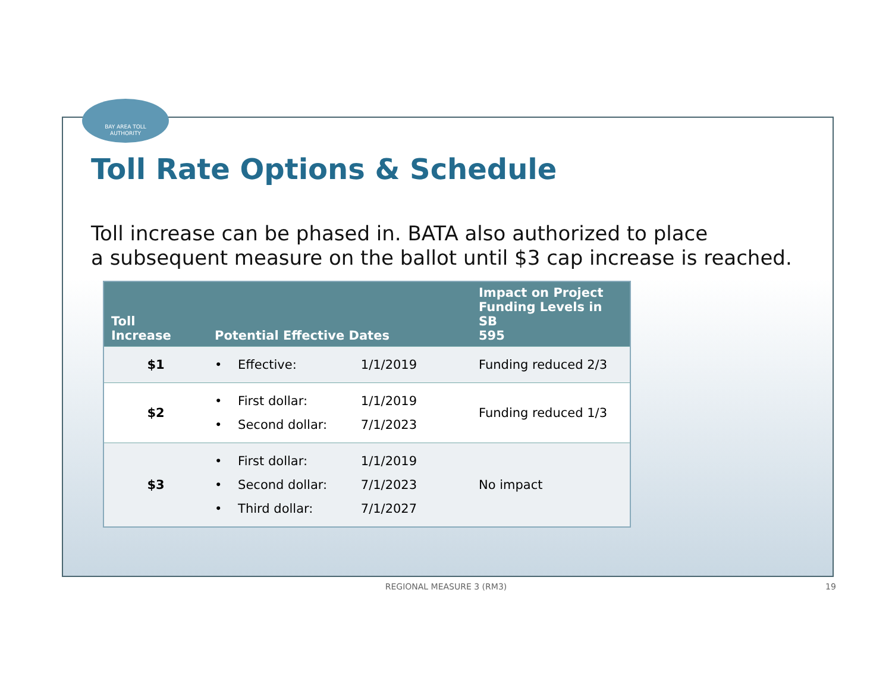BAY AREA TOLL
AUTHORITY
Toll Rate Options & Schedule
Toll increase can be phased in. BATA also authorized to place
a subsequent measure on the ballot until $3 cap increase is reached.
| Toll Increase | Potential Effective Dates | Impact on Project Funding Levels in SB 595 |
| --- | --- | --- |
| $1 | • Effective: 1/1/2019 | Funding reduced 2/3 |
| $2 | • First dollar: 1/1/2019 • Second dollar: 7/1/2023 | Funding reduced 1/3 |
| $3 | • First dollar: 1/1/2019 • Second dollar: 7/1/2023 • Third dollar: 7/1/2027 | No impact |
REGIONAL MEASURE 3 (RM3) 19